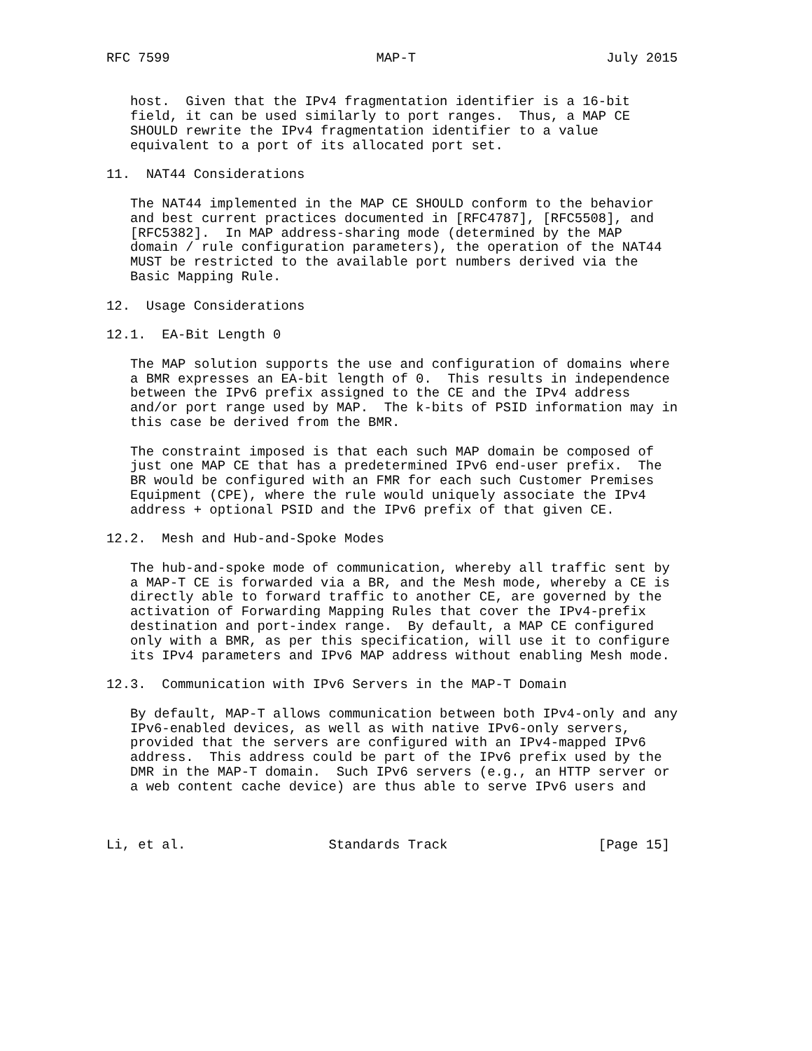RFC 7599                          MAP-T                        July 2015


   host.  Given that the IPv4 fragmentation identifier is a 16-bit
   field, it can be used similarly to port ranges.  Thus, a MAP CE
   SHOULD rewrite the IPv4 fragmentation identifier to a value
   equivalent to a port of its allocated port set.

11.  NAT44 Considerations

   The NAT44 implemented in the MAP CE SHOULD conform to the behavior
   and best current practices documented in [RFC4787], [RFC5508], and
   [RFC5382].  In MAP address-sharing mode (determined by the MAP
   domain / rule configuration parameters), the operation of the NAT44
   MUST be restricted to the available port numbers derived via the
   Basic Mapping Rule.

12.  Usage Considerations

12.1.  EA-Bit Length 0

   The MAP solution supports the use and configuration of domains where
   a BMR expresses an EA-bit length of 0.  This results in independence
   between the IPv6 prefix assigned to the CE and the IPv4 address
   and/or port range used by MAP.  The k-bits of PSID information may in
   this case be derived from the BMR.

   The constraint imposed is that each such MAP domain be composed of
   just one MAP CE that has a predetermined IPv6 end-user prefix.  The
   BR would be configured with an FMR for each such Customer Premises
   Equipment (CPE), where the rule would uniquely associate the IPv4
   address + optional PSID and the IPv6 prefix of that given CE.

12.2.  Mesh and Hub-and-Spoke Modes

   The hub-and-spoke mode of communication, whereby all traffic sent by
   a MAP-T CE is forwarded via a BR, and the Mesh mode, whereby a CE is
   directly able to forward traffic to another CE, are governed by the
   activation of Forwarding Mapping Rules that cover the IPv4-prefix
   destination and port-index range.  By default, a MAP CE configured
   only with a BMR, as per this specification, will use it to configure
   its IPv4 parameters and IPv6 MAP address without enabling Mesh mode.

12.3.  Communication with IPv6 Servers in the MAP-T Domain

   By default, MAP-T allows communication between both IPv4-only and any
   IPv6-enabled devices, as well as with native IPv6-only servers,
   provided that the servers are configured with an IPv4-mapped IPv6
   address.  This address could be part of the IPv6 prefix used by the
   DMR in the MAP-T domain.  Such IPv6 servers (e.g., an HTTP server or
   a web content cache device) are thus able to serve IPv6 users and



Li, et al.                  Standards Track                   [Page 15]